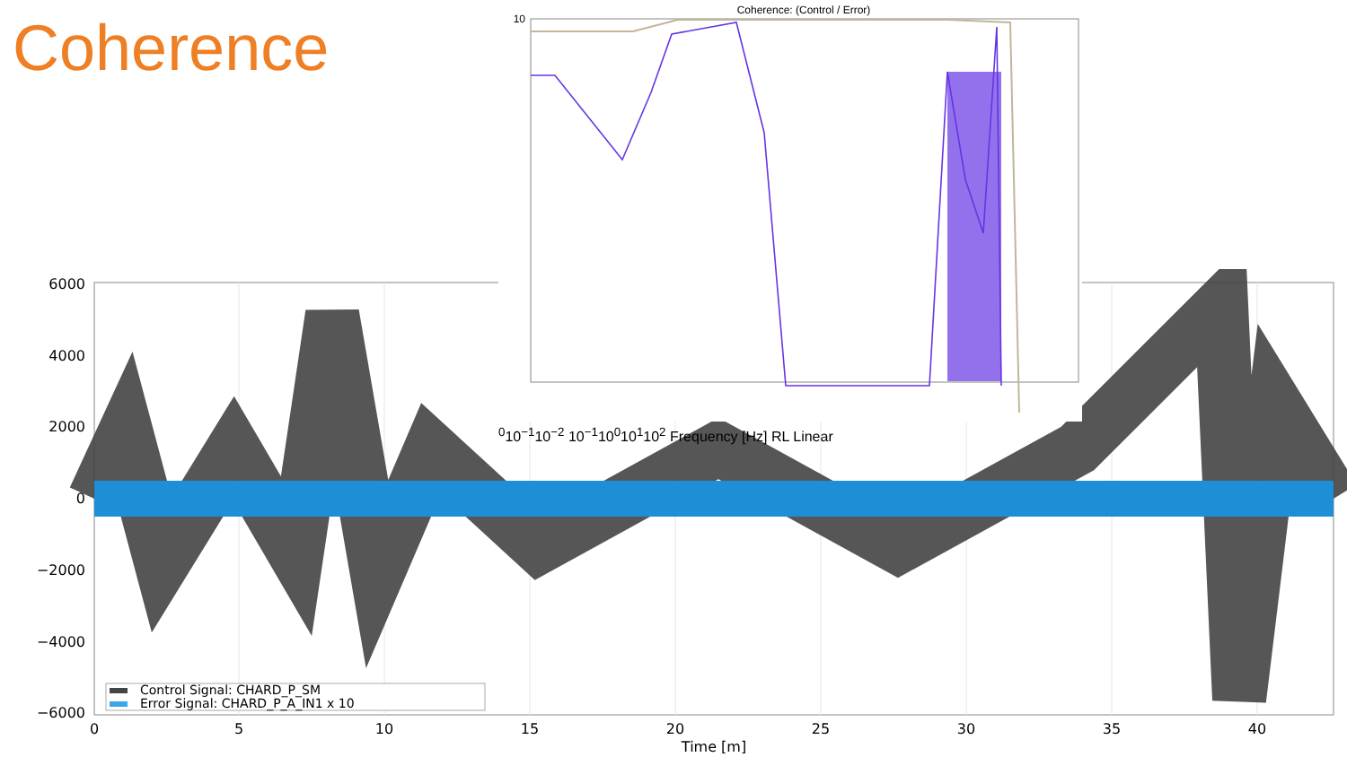Coherence
6000
4000
2000
0
−2000
−4000
−6000
0
5
10
15
20
25
30
35
40
Time [m]
Control Signal: CHARD_P_SM
Error Signal: CHARD_P_A_IN1 x 10
Coherence: (Control / Error)
100
10−1
10−2
10−1
100
101
102
Frequency [Hz]
RL
Linear